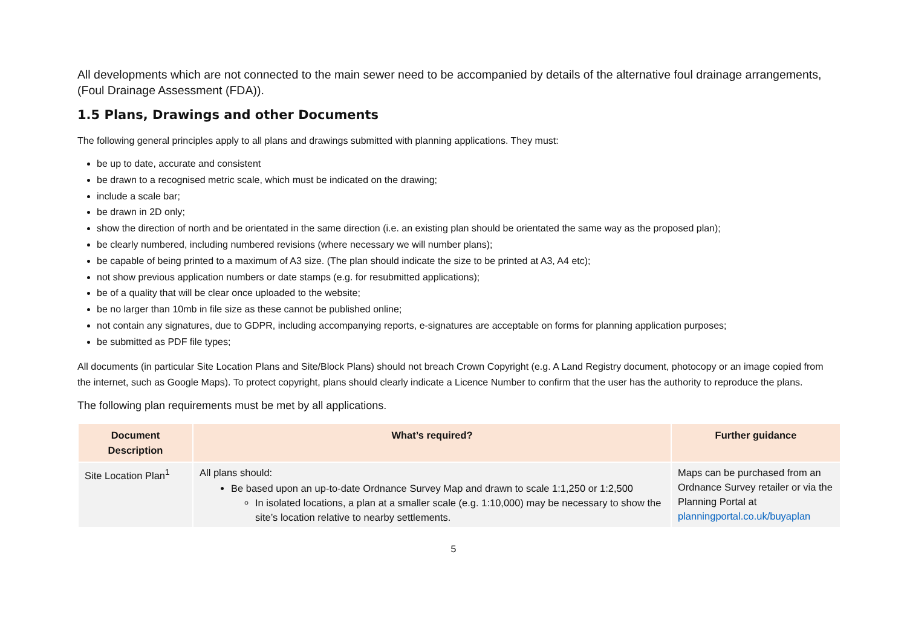All developments which are not connected to the main sewer need to be accompanied by details of the alternative foul drainage arrangements, (Foul Drainage Assessment (FDA)).
1.5 Plans, Drawings and other Documents
The following general principles apply to all plans and drawings submitted with planning applications. They must:
be up to date, accurate and consistent
be drawn to a recognised metric scale, which must be indicated on the drawing;
include a scale bar;
be drawn in 2D only;
show the direction of north and be orientated in the same direction (i.e. an existing plan should be orientated the same way as the proposed plan);
be clearly numbered, including numbered revisions (where necessary we will number plans);
be capable of being printed to a maximum of A3 size. (The plan should indicate the size to be printed at A3, A4 etc);
not show previous application numbers or date stamps (e.g. for resubmitted applications);
be of a quality that will be clear once uploaded to the website;
be no larger than 10mb in file size as these cannot be published online;
not contain any signatures, due to GDPR, including accompanying reports, e-signatures are acceptable on forms for planning application purposes;
be submitted as PDF file types;
All documents (in particular Site Location Plans and Site/Block Plans) should not breach Crown Copyright (e.g. A Land Registry document, photocopy or an image copied from the internet, such as Google Maps). To protect copyright, plans should clearly indicate a Licence Number to confirm that the user has the authority to reproduce the plans.
The following plan requirements must be met by all applications.
| Document Description | What’s required? | Further guidance |
| --- | --- | --- |
| Site Location Plan<sup>1</sup> | All plans should: Be based upon an up-to-date Ordnance Survey Map and drawn to scale 1:1,250 or 1:2,500 In isolated locations, a plan at a smaller scale (e.g. 1:10,000) may be necessary to show the site’s location relative to nearby settlements. | Maps can be purchased from an Ordnance Survey retailer or via the Planning Portal at planningportal.co.uk/buyaplan |
5